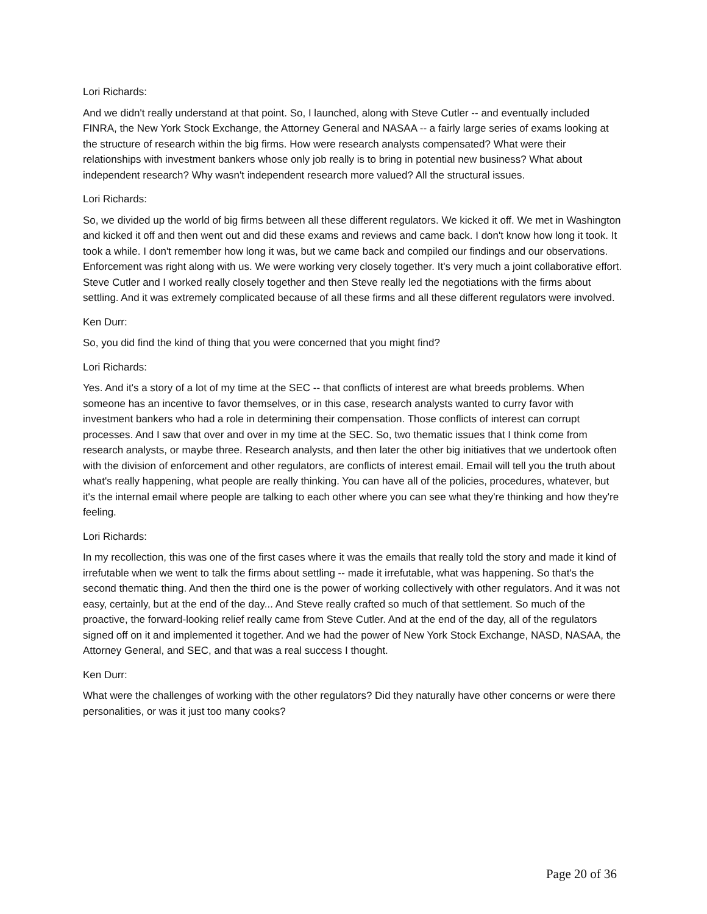Lori Richards:
And we didn't really understand at that point. So, I launched, along with Steve Cutler -- and eventually included FINRA, the New York Stock Exchange, the Attorney General and NASAA -- a fairly large series of exams looking at the structure of research within the big firms. How were research analysts compensated? What were their relationships with investment bankers whose only job really is to bring in potential new business? What about independent research? Why wasn't independent research more valued? All the structural issues.
Lori Richards:
So, we divided up the world of big firms between all these different regulators. We kicked it off. We met in Washington and kicked it off and then went out and did these exams and reviews and came back. I don't know how long it took. It took a while. I don't remember how long it was, but we came back and compiled our findings and our observations. Enforcement was right along with us. We were working very closely together. It's very much a joint collaborative effort. Steve Cutler and I worked really closely together and then Steve really led the negotiations with the firms about settling. And it was extremely complicated because of all these firms and all these different regulators were involved.
Ken Durr:
So, you did find the kind of thing that you were concerned that you might find?
Lori Richards:
Yes. And it's a story of a lot of my time at the SEC -- that conflicts of interest are what breeds problems. When someone has an incentive to favor themselves, or in this case, research analysts wanted to curry favor with investment bankers who had a role in determining their compensation. Those conflicts of interest can corrupt processes. And I saw that over and over in my time at the SEC. So, two thematic issues that I think come from research analysts, or maybe three. Research analysts, and then later the other big initiatives that we undertook often with the division of enforcement and other regulators, are conflicts of interest email. Email will tell you the truth about what's really happening, what people are really thinking. You can have all of the policies, procedures, whatever, but it's the internal email where people are talking to each other where you can see what they're thinking and how they're feeling.
Lori Richards:
In my recollection, this was one of the first cases where it was the emails that really told the story and made it kind of irrefutable when we went to talk the firms about settling -- made it irrefutable, what was happening. So that's the second thematic thing. And then the third one is the power of working collectively with other regulators. And it was not easy, certainly, but at the end of the day... And Steve really crafted so much of that settlement. So much of the proactive, the forward-looking relief really came from Steve Cutler. And at the end of the day, all of the regulators signed off on it and implemented it together. And we had the power of New York Stock Exchange, NASD, NASAA, the Attorney General, and SEC, and that was a real success I thought.
Ken Durr:
What were the challenges of working with the other regulators? Did they naturally have other concerns or were there personalities, or was it just too many cooks?
Page 20 of 36